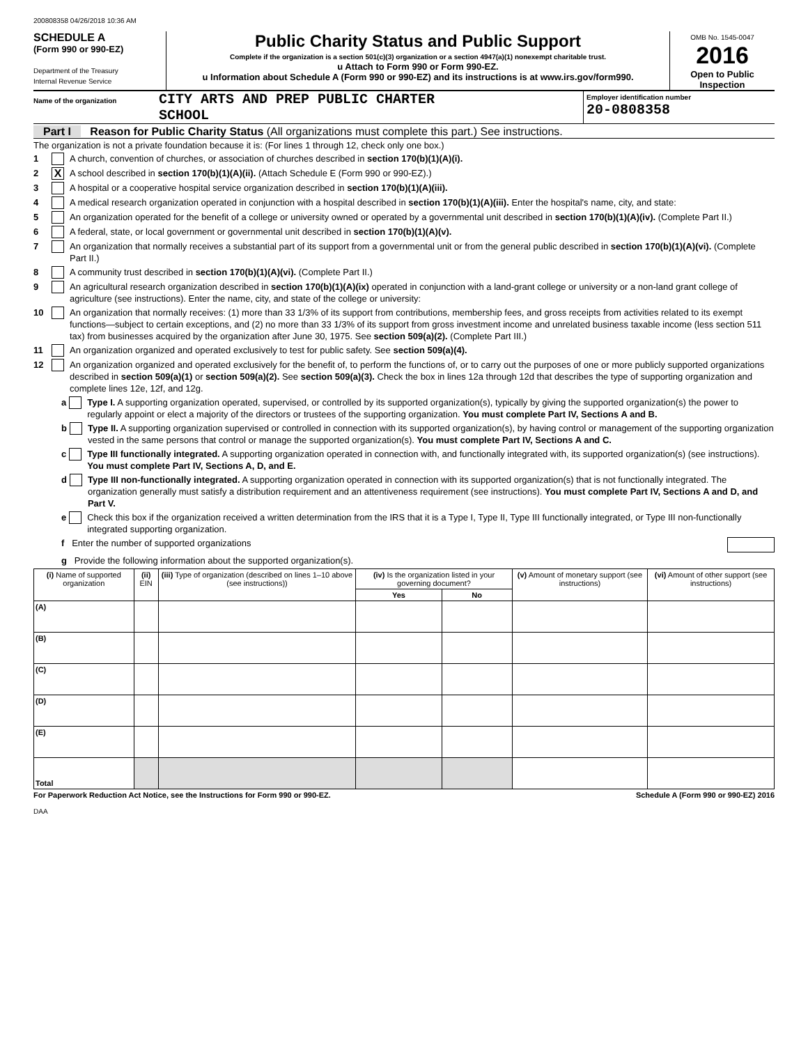200808358 04/26/2018 10:36 AM
SCHEDULE A
(Form 990 or 990-EZ)
Department of the Treasury
Internal Revenue Service
Public Charity Status and Public Support
Complete if the organization is a section 501(c)(3) organization or a section 4947(a)(1) nonexempt charitable trust.
u Attach to Form 990 or Form 990-EZ.
u Information about Schedule A (Form 990 or 990-EZ) and its instructions is at www.irs.gov/form990.
OMB No. 1545-0047
2016
Open to Public
Inspection
Name of the organization
CITY ARTS AND PREP PUBLIC CHARTER
SCHOOL
Employer identification number
20-0808358
Part I Reason for Public Charity Status (All organizations must complete this part.) See instructions.
The organization is not a private foundation because it is: (For lines 1 through 12, check only one box.)
1 A church, convention of churches, or association of churches described in section 170(b)(1)(A)(i).
2 X A school described in section 170(b)(1)(A)(ii). (Attach Schedule E (Form 990 or 990-EZ).)
3 A hospital or a cooperative hospital service organization described in section 170(b)(1)(A)(iii).
4 A medical research organization operated in conjunction with a hospital described in section 170(b)(1)(A)(iii). Enter the hospital's name, city, and state:
5 An organization operated for the benefit of a college or university owned or operated by a governmental unit described in section 170(b)(1)(A)(iv). (Complete Part II.)
6 A federal, state, or local government or governmental unit described in section 170(b)(1)(A)(v).
7 An organization that normally receives a substantial part of its support from a governmental unit or from the general public described in section 170(b)(1)(A)(vi). (Complete Part II.)
8 A community trust described in section 170(b)(1)(A)(vi). (Complete Part II.)
9 An agricultural research organization described in section 170(b)(1)(A)(ix) operated in conjunction with a land-grant college or university or a non-land grant college of agriculture (see instructions). Enter the name, city, and state of the college or university:
10 An organization that normally receives: (1) more than 33 1/3% of its support from contributions, membership fees, and gross receipts from activities related to its exempt functions—subject to certain exceptions, and (2) no more than 33 1/3% of its support from gross investment income and unrelated business taxable income (less section 511 tax) from businesses acquired by the organization after June 30, 1975. See section 509(a)(2). (Complete Part III.)
11 An organization organized and operated exclusively to test for public safety. See section 509(a)(4).
12 An organization organized and operated exclusively for the benefit of, to perform the functions of, or to carry out the purposes of one or more publicly supported organizations described in section 509(a)(1) or section 509(a)(2). See section 509(a)(3). Check the box in lines 12a through 12d that describes the type of supporting organization and complete lines 12e, 12f, and 12g.
a Type I. A supporting organization operated, supervised, or controlled by its supported organization(s), typically by giving the supported organization(s) the power to regularly appoint or elect a majority of the directors or trustees of the supporting organization. You must complete Part IV, Sections A and B.
b Type II. A supporting organization supervised or controlled in connection with its supported organization(s), by having control or management of the supporting organization vested in the same persons that control or manage the supported organization(s). You must complete Part IV, Sections A and C.
c Type III functionally integrated. A supporting organization operated in connection with, and functionally integrated with, its supported organization(s) (see instructions). You must complete Part IV, Sections A, D, and E.
d Type III non-functionally integrated. A supporting organization operated in connection with its supported organization(s) that is not functionally integrated. The organization generally must satisfy a distribution requirement and an attentiveness requirement (see instructions). You must complete Part IV, Sections A and D, and Part V.
e Check this box if the organization received a written determination from the IRS that it is a Type I, Type II, Type III functionally integrated, or Type III non-functionally integrated supporting organization.
f Enter the number of supported organizations
g Provide the following information about the supported organization(s).
| (i) Name of supported organization | (ii) EIN | (iii) Type of organization (described on lines 1–10 above (see instructions)) | (iv) Is the organization listed in your governing document? | | (v) Amount of monetary support (see instructions) | (vi) Amount of other support (see instructions) |
| --- | --- | --- | --- | --- | --- | --- |
| | | | Yes | No | | |
| (A) | | | | | | |
| (B) | | | | | | |
| (C) | | | | | | |
| (D) | | | | | | |
| (E) | | | | | | |
| Total | | | | | | |
For Paperwork Reduction Act Notice, see the Instructions for Form 990 or 990-EZ. Schedule A (Form 990 or 990-EZ) 2016
DAA